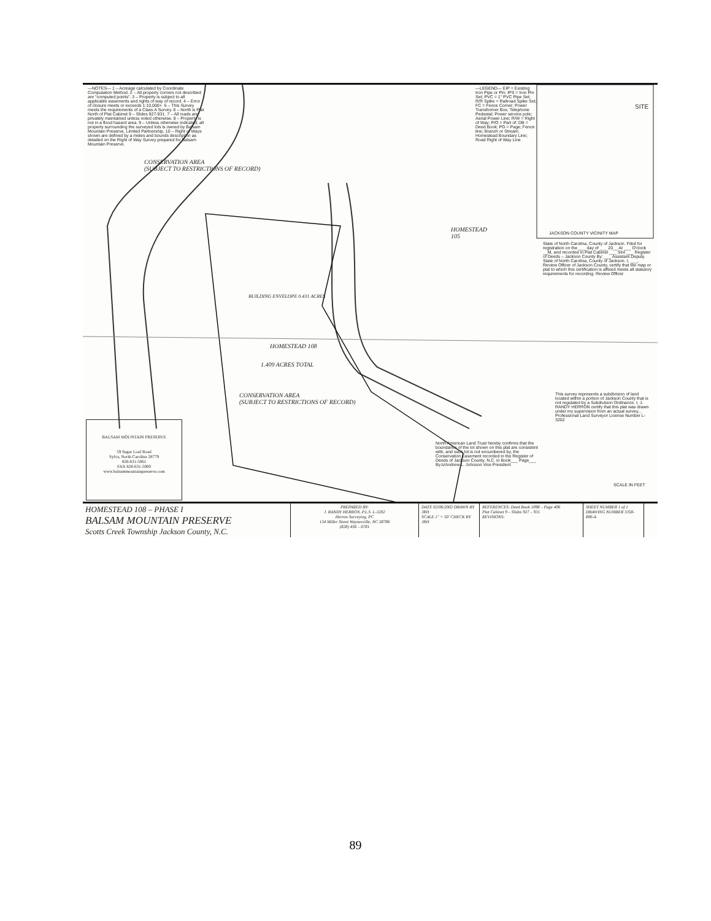—NOTES— 1 – Acreage calculated by Coordinate Computation Method. 2 – All property corners not described are "computed points". 3 – Property is subject to all applicable easements and rights of way of record. 4 – Error of closure meets or exceeds 1:10,000+. 5 – This Survey meets the requirements of a Class A Survey. 6 – North is Plat North of Plat Cabinet 9 – Slides 927-931. 7 – All roads are privately maintained unless noted otherwise. 8 – Property is not in a flood hazard area. 9 – Unless otherwise indicated, all property surrounding the surveyed lots is owned by Balsam Mountain Preserve, Limited Partnership. 10 – Right of Ways shown are defined by a metes and bounds description as detailed on the Right of Way Survey prepared for Balsam Mountain Preserve.
—LEGEND— EIP = Existing Iron Pipe or Pin; IPS = Iron Pin Set; PVC = 1" PVC Pipe Set; R/R Spike = Railroad Spike Set; FC = Fence Corner; Power Transformer Box; Telephone Pedestal; Power service pole; Aerial Power Line; R/W = Right of Way; P/O = Part of; DB = Deed Book; PG = Page; Fence line; Branch or Stream; Homestead Boundary Line; Road Right of Way Line
SITE
JACKSON COUNTY VICINITY MAP
CONSERVATION AREA
(SUBJECT TO RESTRICTIONS OF RECORD)
HOMESTEAD
105
HOMESTEAD 108
1.409 ACRES TOTAL
BUILDING ENVELOPE 0.431 ACRES
CONSERVATION AREA
(SUBJECT TO RESTRICTIONS OF RECORD)
State of North Carolina, County of Jackson. Filed for registration on the ___ day of ___ 20__ At ___ O'clock __M, and recorded in Plat Cabinet ___ Slot ___ Register of Deeds – Jackson County By: ___ Assistant Deputy. State of North Carolina, County of Jackson. I, ___, Review Officer of Jackson County, certify that the map or plat to which this certification is affixed meets all statutory requirements for recording. Review Officer
This survey represents a subdivision of land located within a portion of Jackson County that is not regulated by a Subdivision Ordinance. I, J. RANDY HERRON certify that this plat was drawn under my supervision from an actual survey... Professional Land Surveyor License Number L-3202
North American Land Trust hereby confirms that the boundaries of the lot shown on this plat are consistent with, and such lot is not encumbered by, the Conservation Easement recorded in the Register of Deeds of Jackson County, N.C. in Book___ Page___ By:s/Andrew L. Johnson Vice President
BALSAM MOUNTAIN PRESERVE
59 Sugar Loaf Road
Sylva, North Carolina 28779
828-631-5061
FAX 828-631-5000
www.balsammountainpreserve.com
SCALE IN FEET
HOMESTEAD 108 – PHASE I
BALSAM MOUNTAIN PRESERVE
Scotts Creek Township Jackson County, N.C.
PREPARED BY:
J. RANDY HERRON, P.L.S. L-3202
Herron Surveying, PC
134 Miller Street Waynesville, NC 28786
(828) 456 – 6781
DATE 02/06/2002 DRAWN BY JRH
SCALE 1" = 50' CHECK BY JRH
REFERENCES: Deed Book 1098 – Page 406
Plat Cabinet 9 – Slides 927 – 931
REVISIONS:
SHEET NUMBER 1 of 1
DRAWING NUMBER 3358-806-A
89